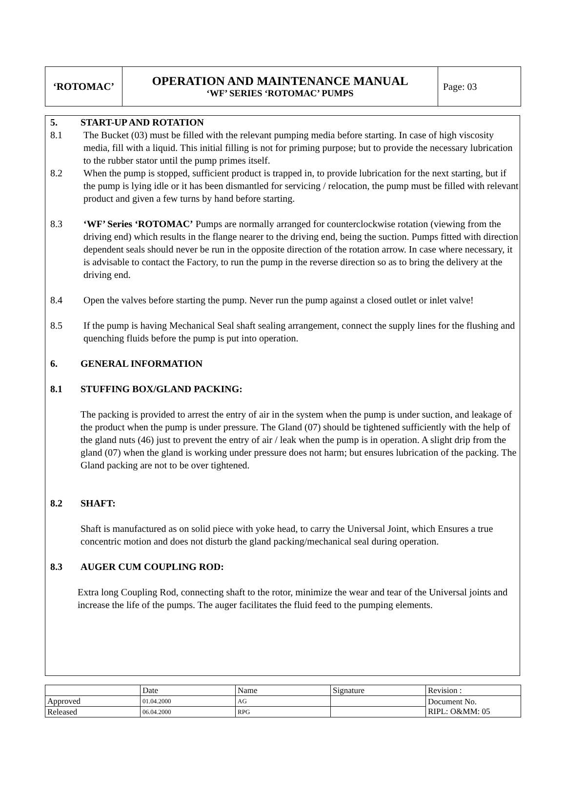| ‘ROTOMAC’ | OPERATION AND MAINTENANCE MANUAL ‘WF’ SERIES ‘ROTOMAC’ PUMPS | Page: 03 |
5. START-UP AND ROTATION
8.1 The Bucket (03) must be filled with the relevant pumping media before starting. In case of high viscosity media, fill with a liquid. This initial filling is not for priming purpose; but to provide the necessary lubrication to the rubber stator until the pump primes itself.
8.2 When the pump is stopped, sufficient product is trapped in, to provide lubrication for the next starting, but if the pump is lying idle or it has been dismantled for servicing / relocation, the pump must be filled with relevant product and given a few turns by hand before starting.
8.3 ‘WF’ Series ‘ROTOMAC’ Pumps are normally arranged for counterclockwise rotation (viewing from the driving end) which results in the flange nearer to the driving end, being the suction. Pumps fitted with direction dependent seals should never be run in the opposite direction of the rotation arrow. In case where necessary, it is advisable to contact the Factory, to run the pump in the reverse direction so as to bring the delivery at the driving end.
8.4 Open the valves before starting the pump. Never run the pump against a closed outlet or inlet valve!
8.5 If the pump is having Mechanical Seal shaft sealing arrangement, connect the supply lines for the flushing and quenching fluids before the pump is put into operation.
6. GENERAL INFORMATION
8.1 STUFFING BOX/GLAND PACKING:
The packing is provided to arrest the entry of air in the system when the pump is under suction, and leakage of the product when the pump is under pressure. The Gland (07) should be tightened sufficiently with the help of the gland nuts (46) just to prevent the entry of air / leak when the pump is in operation. A slight drip from the gland (07) when the gland is working under pressure does not harm; but ensures lubrication of the packing. The Gland packing are not to be over tightened.
8.2 SHAFT:
Shaft is manufactured as on solid piece with yoke head, to carry the Universal Joint, which Ensures a true concentric motion and does not disturb the gland packing/mechanical seal during operation.
8.3 AUGER CUM COUPLING ROD:
Extra long Coupling Rod, connecting shaft to the rotor, minimize the wear and tear of the Universal joints and increase the life of the pumps. The auger facilitates the fluid feed to the pumping elements.
| | Date | Name | Signature | Revision : |
| Approved | 01.04.2000 | AG | | Document No. RIPL: O&MM: 05 |
| Released | 06.04.2000 | RPG | | |